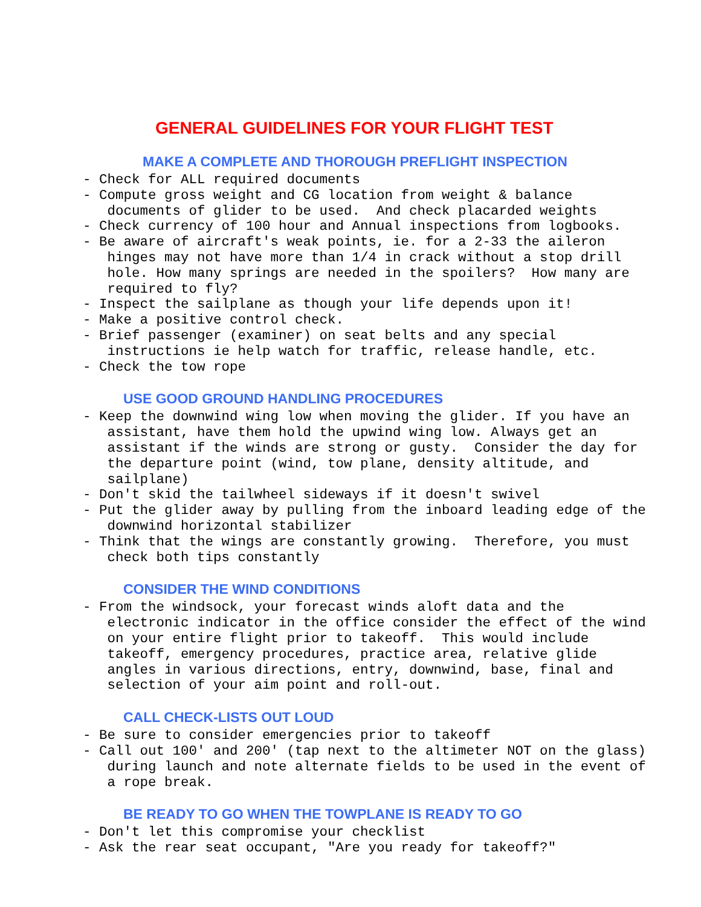GENERAL GUIDELINES FOR YOUR FLIGHT TEST
MAKE A COMPLETE AND THOROUGH PREFLIGHT INSPECTION
- Check for ALL required documents
- Compute gross weight and CG location from weight & balance
   documents of glider to be used.  And check placarded weights
- Check currency of 100 hour and Annual inspections from logbooks.
- Be aware of aircraft's weak points, ie. for a 2-33 the aileron
   hinges may not have more than 1/4 in crack without a stop drill
   hole. How many springs are needed in the spoilers?  How many are
   required to fly?
- Inspect the sailplane as though your life depends upon it!
- Make a positive control check.
- Brief passenger (examiner) on seat belts and any special
   instructions ie help watch for traffic, release handle, etc.
- Check the tow rope
USE GOOD GROUND HANDLING PROCEDURES
- Keep the downwind wing low when moving the glider. If you have an
   assistant, have them hold the upwind wing low. Always get an
   assistant if the winds are strong or gusty.  Consider the day for
   the departure point (wind, tow plane, density altitude, and
   sailplane)
- Don't skid the tailwheel sideways if it doesn't swivel
- Put the glider away by pulling from the inboard leading edge of the
   downwind horizontal stabilizer
- Think that the wings are constantly growing.  Therefore, you must
   check both tips constantly
CONSIDER THE WIND CONDITIONS
- From the windsock, your forecast winds aloft data and the
   electronic indicator in the office consider the effect of the wind
   on your entire flight prior to takeoff.  This would include
   takeoff, emergency procedures, practice area, relative glide
   angles in various directions, entry, downwind, base, final and
   selection of your aim point and roll-out.
CALL CHECK-LISTS OUT LOUD
- Be sure to consider emergencies prior to takeoff
- Call out 100' and 200' (tap next to the altimeter NOT on the glass)
   during launch and note alternate fields to be used in the event of
   a rope break.
BE READY TO GO WHEN THE TOWPLANE IS READY TO GO
- Don't let this compromise your checklist
- Ask the rear seat occupant, "Are you ready for takeoff?"